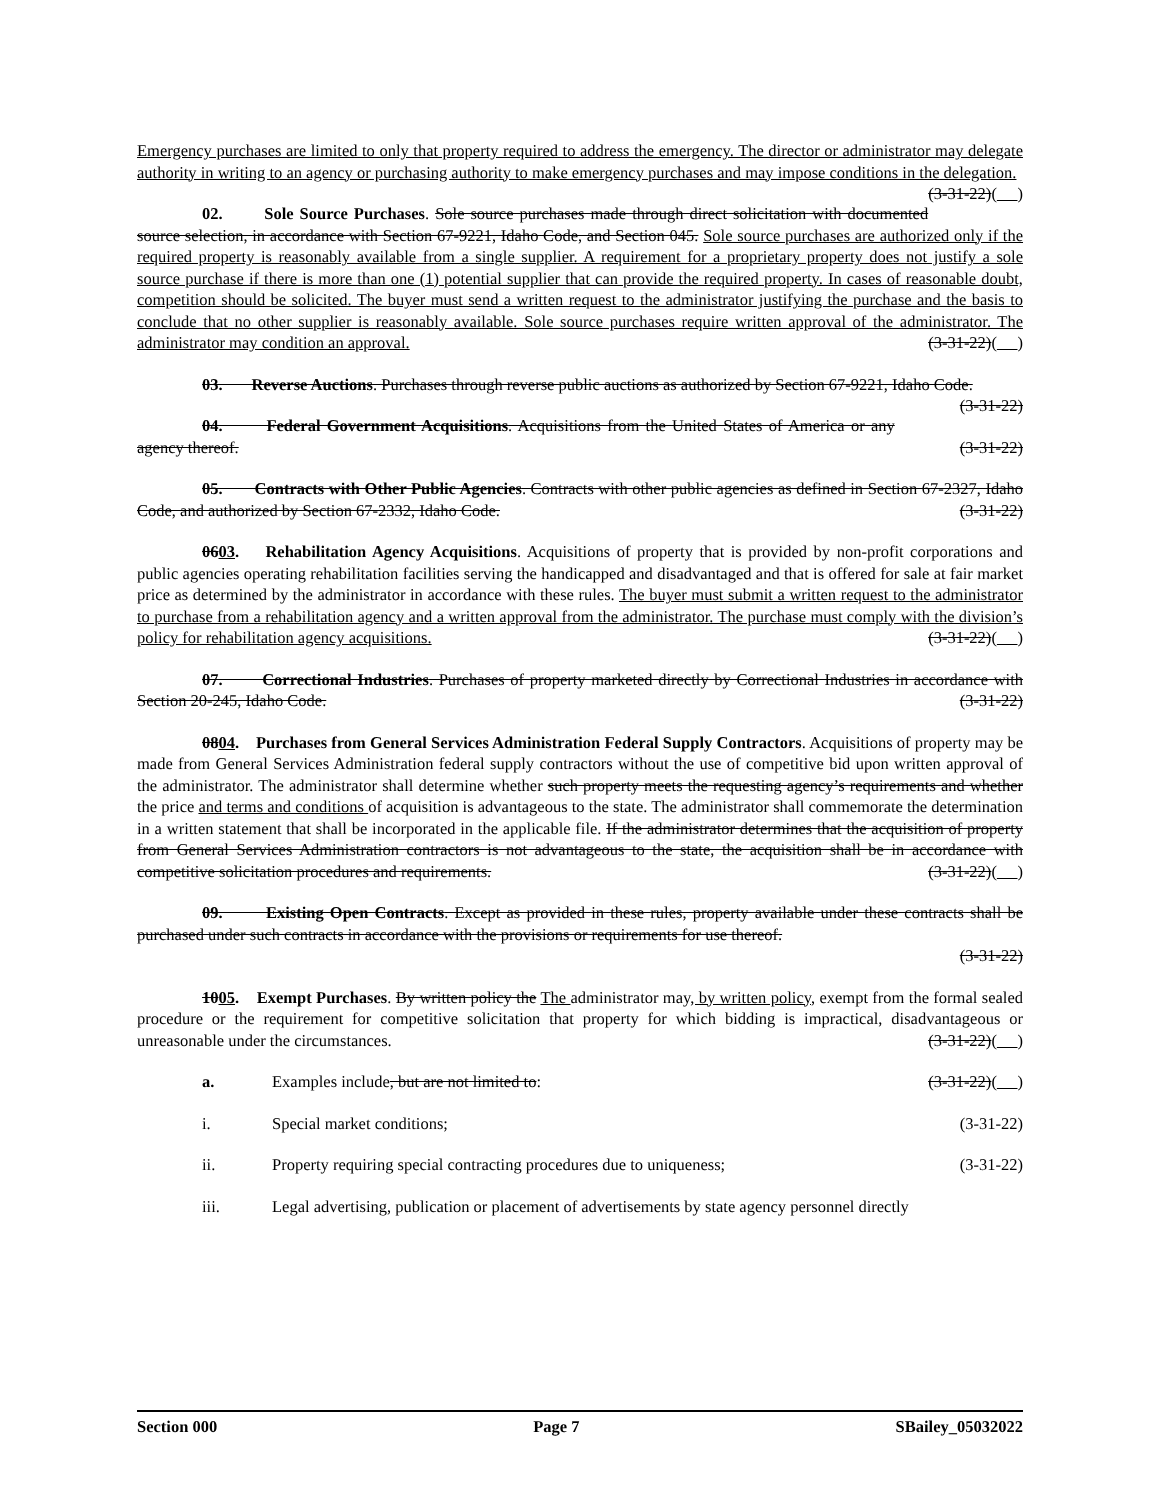Emergency purchases are limited to only that property required to address the emergency. The director or administrator may delegate authority in writing to an agency or purchasing authority to make emergency purchases and may impose conditions in the delegation. (3-31-22)( )
02. Sole Source Purchases. Sole source purchases made through direct solicitation with documented source selection, in accordance with Section 67-9221, Idaho Code, and Section 045. Sole source purchases are authorized only if the required property is reasonably available from a single supplier. A requirement for a proprietary property does not justify a sole source purchase if there is more than one (1) potential supplier that can provide the required property. In cases of reasonable doubt, competition should be solicited. The buyer must send a written request to the administrator justifying the purchase and the basis to conclude that no other supplier is reasonably available. Sole source purchases require written approval of the administrator. The administrator may condition an approval. (3-31-22)( )
03. Reverse Auctions. Purchases through reverse public auctions as authorized by Section 67-9221, Idaho Code. (3-31-22)
04. Federal Government Acquisitions. Acquisitions from the United States of America or any agency thereof. (3-31-22)
05. Contracts with Other Public Agencies. Contracts with other public agencies as defined in Section 67-2327, Idaho Code, and authorized by Section 67-2332, Idaho Code. (3-31-22)
0603. Rehabilitation Agency Acquisitions. Acquisitions of property that is provided by non-profit corporations and public agencies operating rehabilitation facilities serving the handicapped and disadvantaged and that is offered for sale at fair market price as determined by the administrator in accordance with these rules. The buyer must submit a written request to the administrator to purchase from a rehabilitation agency and a written approval from the administrator. The purchase must comply with the division’s policy for rehabilitation agency acquisitions. (3-31-22)( )
07. Correctional Industries. Purchases of property marketed directly by Correctional Industries in accordance with Section 20-245, Idaho Code. (3-31-22)
0804. Purchases from General Services Administration Federal Supply Contractors. Acquisitions of property may be made from General Services Administration federal supply contractors without the use of competitive bid upon written approval of the administrator. The administrator shall determine whether such property meets the requesting agency’s requirements and whether the price and terms and conditions of acquisition is advantageous to the state. The administrator shall commemorate the determination in a written statement that shall be incorporated in the applicable file. If the administrator determines that the acquisition of property from General Services Administration contractors is not advantageous to the state, the acquisition shall be in accordance with competitive solicitation procedures and requirements. (3-31-22)( )
09. Existing Open Contracts. Except as provided in these rules, property available under these contracts shall be purchased under such contracts in accordance with the provisions or requirements for use thereof.
(3-31-22)
1005. Exempt Purchases. By written policy the The administrator may, by written policy, exempt from the formal sealed procedure or the requirement for competitive solicitation that property for which bidding is impractical, disadvantageous or unreasonable under the circumstances. (3-31-22)( )
a. Examples include, but are not limited to: (3-31-22)( )
i. Special market conditions; (3-31-22)
ii. Property requiring special contracting procedures due to uniqueness; (3-31-22)
iii. Legal advertising, publication or placement of advertisements by state agency personnel directly
Section 000 Page 7 SBailey_05032022